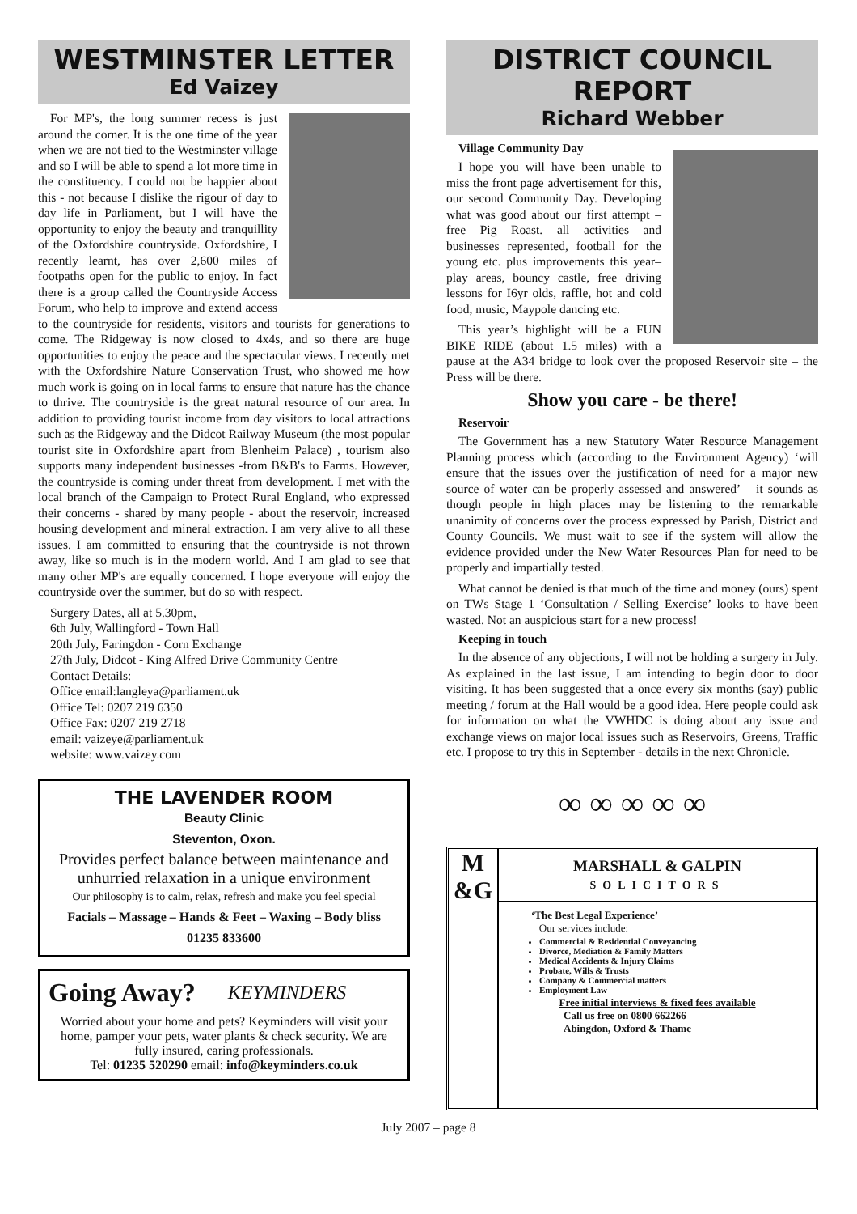WESTMINSTER LETTER
Ed Vaizey
For MP's, the long summer recess is just around the corner. It is the one time of the year when we are not tied to the Westminster village and so I will be able to spend a lot more time in the constituency. I could not be happier about this - not because I dislike the rigour of day to day life in Parliament, but I will have the opportunity to enjoy the beauty and tranquillity of the Oxfordshire countryside. Oxfordshire, I recently learnt, has over 2,600 miles of footpaths open for the public to enjoy. In fact there is a group called the Countryside Access Forum, who help to improve and extend access to the countryside for residents, visitors and tourists for generations to come. The Ridgeway is now closed to 4x4s, and so there are huge opportunities to enjoy the peace and the spectacular views. I recently met with the Oxfordshire Nature Conservation Trust, who showed me how much work is going on in local farms to ensure that nature has the chance to thrive. The countryside is the great natural resource of our area. In addition to providing tourist income from day visitors to local attractions such as the Ridgeway and the Didcot Railway Museum (the most popular tourist site in Oxfordshire apart from Blenheim Palace) , tourism also supports many independent businesses -from B&B's to Farms. However, the countryside is coming under threat from development. I met with the local branch of the Campaign to Protect Rural England, who expressed their concerns - shared by many people - about the reservoir, increased housing development and mineral extraction. I am very alive to all these issues. I am committed to ensuring that the countryside is not thrown away, like so much is in the modern world. And I am glad to see that many other MP's are equally concerned. I hope everyone will enjoy the countryside over the summer, but do so with respect.
Surgery Dates, all at 5.30pm,
6th July, Wallingford - Town Hall
20th July, Faringdon - Corn Exchange
27th July, Didcot - King Alfred Drive Community Centre
Contact Details:
Office email:langleya@parliament.uk
Office Tel: 0207 219 6350
Office Fax: 0207 219 2718
email: vaizeye@parliament.uk
website: www.vaizey.com
THE LAVENDER ROOM
Beauty Clinic
Steventon, Oxon.
Provides perfect balance between maintenance and unhurried relaxation in a unique environment
Our philosophy is to calm, relax, refresh and make you feel special
Facials – Massage – Hands & Feet – Waxing – Body bliss
01235 833600
Going Away? KEYMINDERS
Worried about your home and pets? Keyminders will visit your home, pamper your pets, water plants & check security. We are fully insured, caring professionals.
Tel: 01235 520290 email: info@keyminders.co.uk
DISTRICT COUNCIL REPORT
Richard Webber
Village Community Day
I hope you will have been unable to miss the front page advertisement for this, our second Community Day. Developing what was good about our first attempt – free Pig Roast. all activities and businesses represented, football for the young etc. plus improvements this year– play areas, bouncy castle, free driving lessons for I6yr olds, raffle, hot and cold food, music, Maypole dancing etc.
This year’s highlight will be a FUN BIKE RIDE (about 1.5 miles) with a pause at the A34 bridge to look over the proposed Reservoir site – the Press will be there.
Show you care - be there!
Reservoir
The Government has a new Statutory Water Resource Management Planning process which (according to the Environment Agency) ‘will ensure that the issues over the justification of need for a major new source of water can be properly assessed and answered’ – it sounds as though people in high places may be listening to the remarkable unanimity of concerns over the process expressed by Parish, District and County Councils. We must wait to see if the system will allow the evidence provided under the New Water Resources Plan for need to be properly and impartially tested.
What cannot be denied is that much of the time and money (ours) spent on TWs Stage 1 ‘Consultation / Selling Exercise’ looks to have been wasted. Not an auspicious start for a new process!
Keeping in touch
In the absence of any objections, I will not be holding a surgery in July. As explained in the last issue, I am intending to begin door to door visiting. It has been suggested that a once every six months (say) public meeting / forum at the Hall would be a good idea. Here people could ask for information on what the VWHDC is doing about any issue and exchange views on major local issues such as Reservoirs, Greens, Traffic etc. I propose to try this in September - details in the next Chronicle.
∞ ∞ ∞ ∞ ∞
M
&G
MARSHALL & GALPIN
SOLICITORS
‘The Best Legal Experience’
Our services include:
Commercial & Residential Conveyancing
Divorce, Mediation & Family Matters
Medical Accidents & Injury Claims
Probate, Wills & Trusts
Company & Commercial matters
Employment Law
Free initial interviews & fixed fees available
Call us free on 0800 662266
Abingdon, Oxford & Thame
July 2007 – page 8